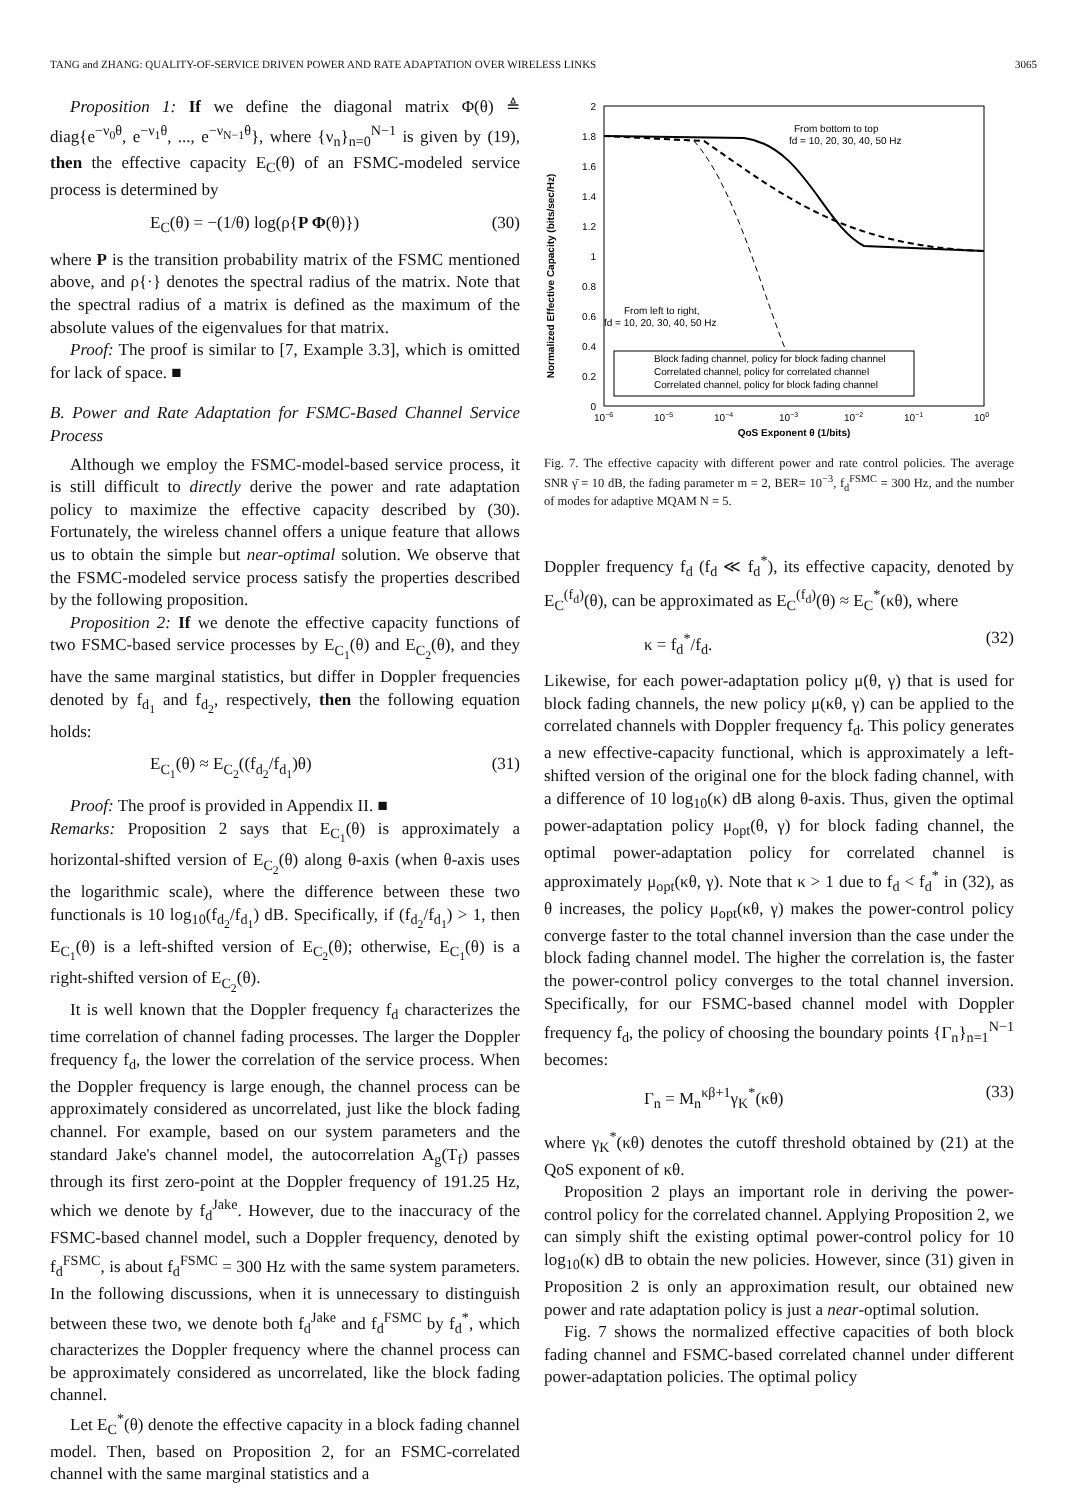TANG and ZHANG: QUALITY-OF-SERVICE DRIVEN POWER AND RATE ADAPTATION OVER WIRELESS LINKS 3065
Proposition 1: If we define the diagonal matrix Φ(θ) ≜ diag{e<sup>−ν<sub>0</sub>θ</sup>, e<sup>−ν<sub>1</sub>θ</sup>, ..., e<sup>−ν<sub>N−1</sub>θ</sup>}, where {ν<sub>n</sub>}<sub>n=0</sub><sup>N−1</sup> is given by (19), then the effective capacity E<sub>C</sub>(θ) of an FSMC-modeled service process is determined by
E<sub>C</sub>(θ) = −(1/θ) log(ρ{P Φ(θ)}) (30)
where P is the transition probability matrix of the FSMC mentioned above, and ρ{·} denotes the spectral radius of the matrix. Note that the spectral radius of a matrix is defined as the maximum of the absolute values of the eigenvalues for that matrix.
Proof: The proof is similar to [7, Example 3.3], which is omitted for lack of space. ■
B. Power and Rate Adaptation for FSMC-Based Channel Service Process
Although we employ the FSMC-model-based service process, it is still difficult to directly derive the power and rate adaptation policy to maximize the effective capacity described by (30). Fortunately, the wireless channel offers a unique feature that allows us to obtain the simple but near-optimal solution. We observe that the FSMC-modeled service process satisfy the properties described by the following proposition.
Proposition 2: If we denote the effective capacity functions of two FSMC-based service processes by E<sub>C<sub>1</sub></sub>(θ) and E<sub>C<sub>2</sub></sub>(θ), and they have the same marginal statistics, but differ in Doppler frequencies denoted by f<sub>d<sub>1</sub></sub> and f<sub>d<sub>2</sub></sub>, respectively, then the following equation holds:
E<sub>C<sub>1</sub></sub>(θ) ≈ E<sub>C<sub>2</sub></sub>((f<sub>d<sub>2</sub></sub>/f<sub>d<sub>1</sub></sub>)θ) (31)
Proof: The proof is provided in Appendix II. ■
Remarks: Proposition 2 says that E<sub>C<sub>1</sub></sub>(θ) is approximately a horizontal-shifted version of E<sub>C<sub>2</sub></sub>(θ) along θ-axis (when θ-axis uses the logarithmic scale), where the difference between these two functionals is 10 log<sub>10</sub>(f<sub>d<sub>2</sub></sub>/f<sub>d<sub>1</sub></sub>) dB. Specifically, if (f<sub>d<sub>2</sub></sub>/f<sub>d<sub>1</sub></sub>) > 1, then E<sub>C<sub>1</sub></sub>(θ) is a left-shifted version of E<sub>C<sub>2</sub></sub>(θ); otherwise, E<sub>C<sub>1</sub></sub>(θ) is a right-shifted version of E<sub>C<sub>2</sub></sub>(θ).
It is well known that the Doppler frequency f<sub>d</sub> characterizes the time correlation of channel fading processes. The larger the Doppler frequency f<sub>d</sub>, the lower the correlation of the service process. When the Doppler frequency is large enough, the channel process can be approximately considered as uncorrelated, just like the block fading channel. For example, based on our system parameters and the standard Jake's channel model, the autocorrelation A<sub>g</sub>(T<sub>f</sub>) passes through its first zero-point at the Doppler frequency of 191.25 Hz, which we denote by f<sub>d</sub><sup>Jake</sup>. However, due to the inaccuracy of the FSMC-based channel model, such a Doppler frequency, denoted by f<sub>d</sub><sup>FSMC</sup>, is about f<sub>d</sub><sup>FSMC</sup> = 300 Hz with the same system parameters. In the following discussions, when it is unnecessary to distinguish between these two, we denote both f<sub>d</sub><sup>Jake</sup> and f<sub>d</sub><sup>FSMC</sup> by f<sub>d</sub><sup>*</sup>, which characterizes the Doppler frequency where the channel process can be approximately considered as uncorrelated, like the block fading channel.
Let E<sub>C</sub><sup>*</sup>(θ) denote the effective capacity in a block fading channel model. Then, based on Proposition 2, for an FSMC-correlated channel with the same marginal statistics and a
Normalized Effective Capacity (bits/sec/Hz)
From bottom to top
fd = 10, 20, 30, 40, 50 Hz
From left to right,
fd = 10, 20, 30, 40, 50 Hz
Block fading channel, policy for block fading channel
Correlated channel, policy for correlated channel
Correlated channel, policy for block fading channel
10−6
10−5
10−4
10−3
10−2
10−1
100
QoS Exponent θ (1/bits)
2
1.8
1.6
1.4
1.2
1
0.8
0.6
0.4
0.2
0
Fig. 7. The effective capacity with different power and rate control policies. The average SNR γ̄ = 10 dB, the fading parameter m = 2, BER= 10<sup>−3</sup>, f<sub>d</sub><sup>FSMC</sup> = 300 Hz, and the number of modes for adaptive MQAM N = 5.
Doppler frequency f<sub>d</sub> (f<sub>d</sub> ≪ f<sub>d</sub><sup>*</sup>), its effective capacity, denoted by E<sub>C</sub><sup>(f<sub>d</sub>)</sup>(θ), can be approximated as E<sub>C</sub><sup>(f<sub>d</sub>)</sup>(θ) ≈ E<sub>C</sub><sup>*</sup>(κθ), where
κ = f<sub>d</sub><sup>*</sup>/f<sub>d</sub>. (32)
Likewise, for each power-adaptation policy μ(θ, γ) that is used for block fading channels, the new policy μ(κθ, γ) can be applied to the correlated channels with Doppler frequency f<sub>d</sub>. This policy generates a new effective-capacity functional, which is approximately a left-shifted version of the original one for the block fading channel, with a difference of 10 log<sub>10</sub>(κ) dB along θ-axis. Thus, given the optimal power-adaptation policy μ<sub>opt</sub>(θ, γ) for block fading channel, the optimal power-adaptation policy for correlated channel is approximately μ<sub>opt</sub>(κθ, γ). Note that κ > 1 due to f<sub>d</sub> < f<sub>d</sub><sup>*</sup> in (32), as θ increases, the policy μ<sub>opt</sub>(κθ, γ) makes the power-control policy converge faster to the total channel inversion than the case under the block fading channel model. The higher the correlation is, the faster the power-control policy converges to the total channel inversion. Specifically, for our FSMC-based channel model with Doppler frequency f<sub>d</sub>, the policy of choosing the boundary points {Γ<sub>n</sub>}<sub>n=1</sub><sup>N−1</sup> becomes:
Γ<sub>n</sub> = M<sub>n</sub><sup>κβ+1</sup>γ<sub>K</sub><sup>*</sup>(κθ) (33)
where γ<sub>K</sub><sup>*</sup>(κθ) denotes the cutoff threshold obtained by (21) at the QoS exponent of κθ.
Proposition 2 plays an important role in deriving the power-control policy for the correlated channel. Applying Proposition 2, we can simply shift the existing optimal power-control policy for 10 log<sub>10</sub>(κ) dB to obtain the new policies. However, since (31) given in Proposition 2 is only an approximation result, our obtained new power and rate adaptation policy is just a near-optimal solution.
Fig. 7 shows the normalized effective capacities of both block fading channel and FSMC-based correlated channel under different power-adaptation policies. The optimal policy